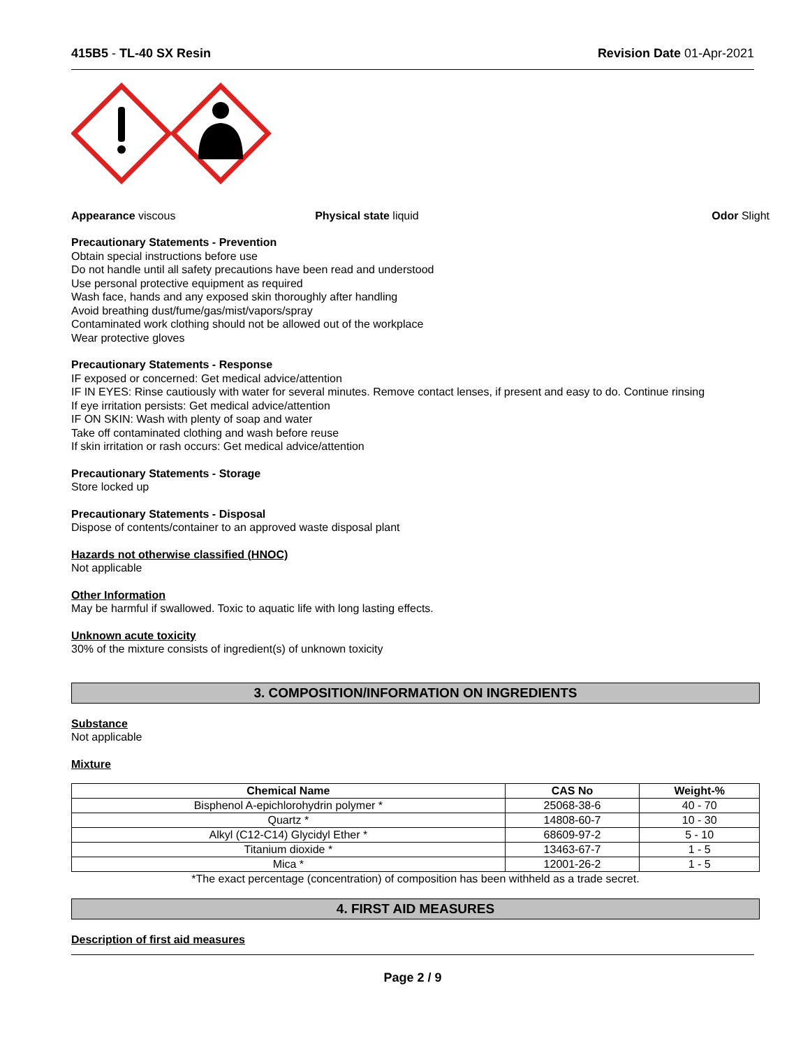415B5 - TL-40 SX Resin Revision Date 01-Apr-2021
Appearance viscous Physical state liquid Odor Slight
Precautionary Statements - Prevention
Obtain special instructions before use
Do not handle until all safety precautions have been read and understood
Use personal protective equipment as required
Wash face, hands and any exposed skin thoroughly after handling
Avoid breathing dust/fume/gas/mist/vapors/spray
Contaminated work clothing should not be allowed out of the workplace
Wear protective gloves
Precautionary Statements - Response
IF exposed or concerned: Get medical advice/attention
IF IN EYES: Rinse cautiously with water for several minutes. Remove contact lenses, if present and easy to do. Continue rinsing
If eye irritation persists: Get medical advice/attention
IF ON SKIN: Wash with plenty of soap and water
Take off contaminated clothing and wash before reuse
If skin irritation or rash occurs: Get medical advice/attention
Precautionary Statements - Storage
Store locked up
Precautionary Statements - Disposal
Dispose of contents/container to an approved waste disposal plant
Hazards not otherwise classified (HNOC)
Not applicable
Other Information
May be harmful if swallowed. Toxic to aquatic life with long lasting effects.
Unknown acute toxicity
30% of the mixture consists of ingredient(s) of unknown toxicity
3. COMPOSITION/INFORMATION ON INGREDIENTS
Substance
Not applicable
Mixture
| Chemical Name | CAS No | Weight-% |
| --- | --- | --- |
| Bisphenol A-epichlorohydrin polymer * | 25068-38-6 | 40 - 70 |
| Quartz * | 14808-60-7 | 10 - 30 |
| Alkyl (C12-C14) Glycidyl Ether * | 68609-97-2 | 5 - 10 |
| Titanium dioxide * | 13463-67-7 | 1 - 5 |
| Mica * | 12001-26-2 | 1 - 5 |
*The exact percentage (concentration) of composition has been withheld as a trade secret.
4. FIRST AID MEASURES
Description of first aid measures
Page 2 / 9